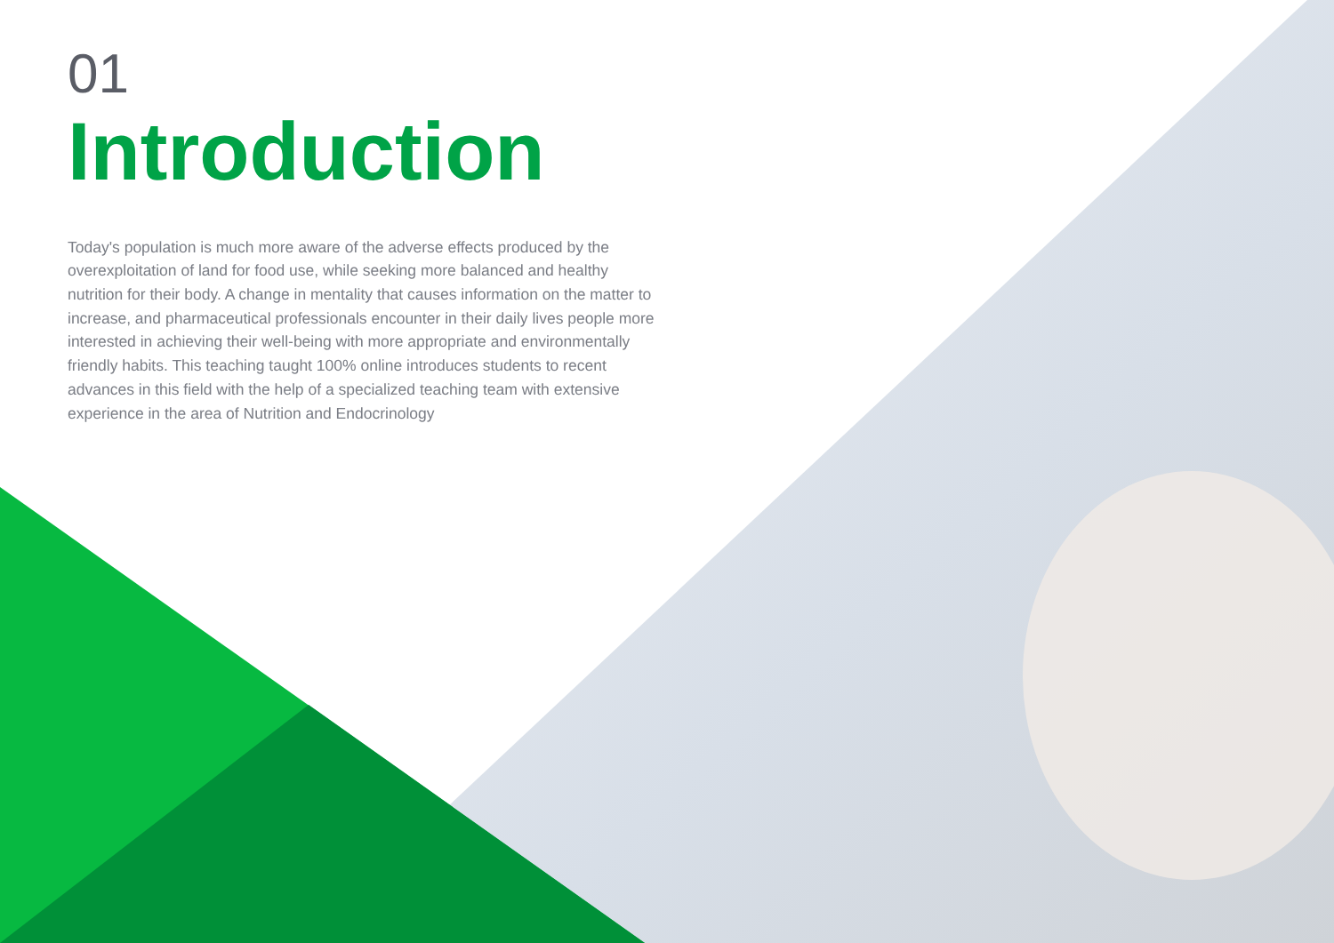01
Introduction
Today's population is much more aware of the adverse effects produced by the overexploitation of land for food use, while seeking more balanced and healthy nutrition for their body. A change in mentality that causes information on the matter to increase, and pharmaceutical professionals encounter in their daily lives people more interested in achieving their well-being with more appropriate and environmentally friendly habits. This teaching taught 100% online introduces students to recent advances in this field with the help of a specialized teaching team with extensive experience in the area of Nutrition and Endocrinology